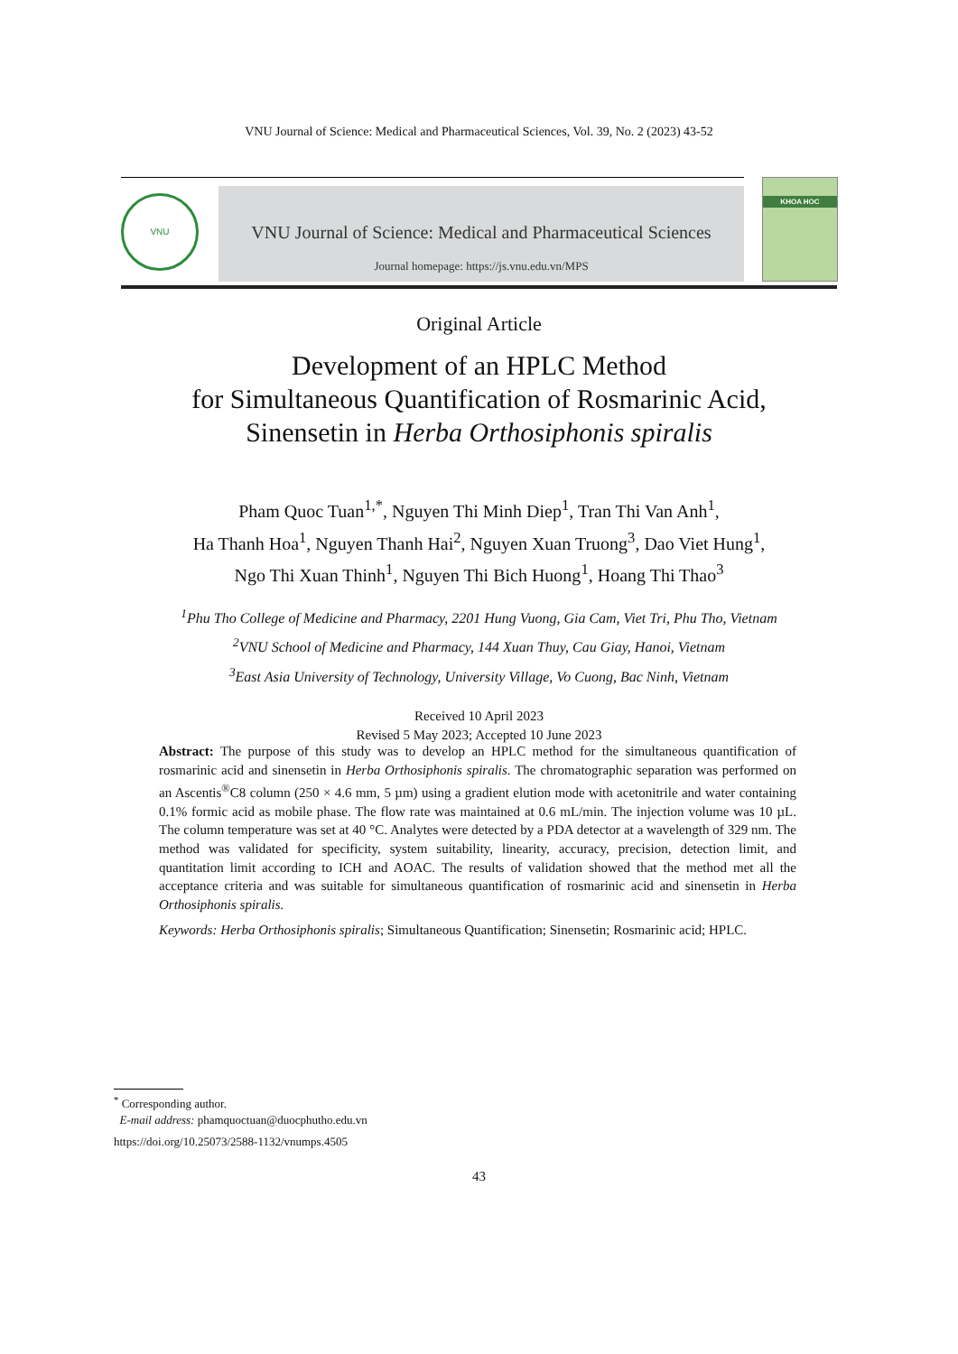VNU Journal of Science: Medical and Pharmaceutical Sciences, Vol. 39, No. 2 (2023) 43-52
VNU
VNU Journal of Science: Medical and Pharmaceutical Sciences
Journal homepage: https://js.vnu.edu.vn/MPS
KHOA HOC
Original Article
Development of an HPLC Method
for Simultaneous Quantification of Rosmarinic Acid,
Sinensetin in Herba Orthosiphonis spiralis
Pham Quoc Tuan<sup>1,*</sup>, Nguyen Thi Minh Diep<sup>1</sup>, Tran Thi Van Anh<sup>1</sup>,
Ha Thanh Hoa<sup>1</sup>, Nguyen Thanh Hai<sup>2</sup>, Nguyen Xuan Truong<sup>3</sup>, Dao Viet Hung<sup>1</sup>,
Ngo Thi Xuan Thinh<sup>1</sup>, Nguyen Thi Bich Huong<sup>1</sup>, Hoang Thi Thao<sup>3</sup>
<sup>1</sup> Phu Tho College of Medicine and Pharmacy, 2201 Hung Vuong, Gia Cam, Viet Tri, Phu Tho, Vietnam
<sup>2</sup> VNU School of Medicine and Pharmacy, 144 Xuan Thuy, Cau Giay, Hanoi, Vietnam
<sup>3</sup> East Asia University of Technology, University Village, Vo Cuong, Bac Ninh, Vietnam
Received 10 April 2023
Revised 5 May 2023; Accepted 10 June 2023
Abstract: The purpose of this study was to develop an HPLC method for the simultaneous quantification of rosmarinic acid and sinensetin in Herba Orthosiphonis spiralis. The chromatographic separation was performed on an Ascentis<sup>®</sup>C8 column (250 × 4.6 mm, 5 µm) using a gradient elution mode with acetonitrile and water containing 0.1% formic acid as mobile phase. The flow rate was maintained at 0.6 mL/min. The injection volume was 10 µL. The column temperature was set at 40 °C. Analytes were detected by a PDA detector at a wavelength of 329 nm. The method was validated for specificity, system suitability, linearity, accuracy, precision, detection limit, and quantitation limit according to ICH and AOAC. The results of validation showed that the method met all the acceptance criteria and was suitable for simultaneous quantification of rosmarinic acid and sinensetin in Herba Orthosiphonis spiralis.
Keywords: Herba Orthosiphonis spiralis; Simultaneous Quantification; Sinensetin; Rosmarinic acid; HPLC.
<sup>*</sup> Corresponding author.
E-mail address: phamquoctuan@duocphutho.edu.vn
https://doi.org/10.25073/2588-1132/vnumps.4505
43